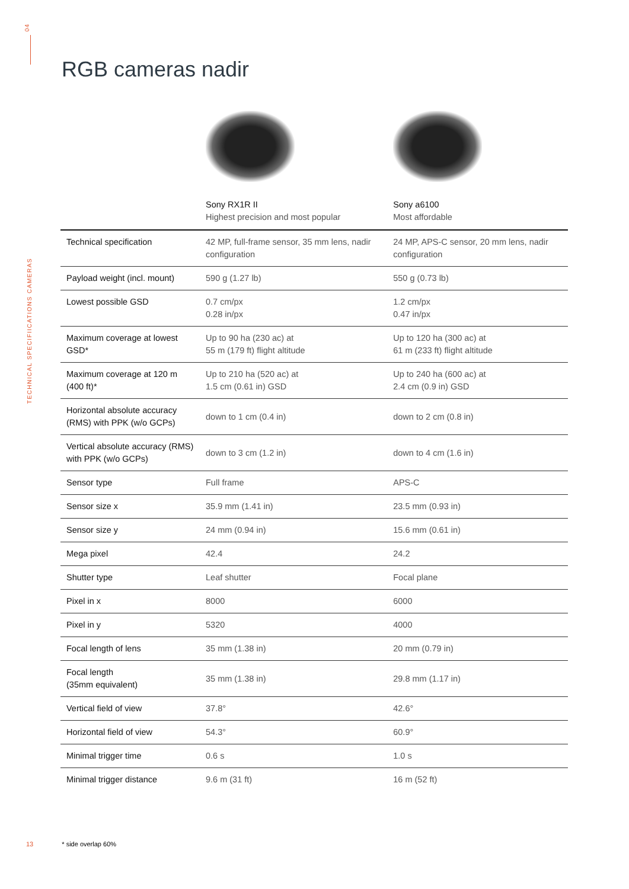04
TECHNICAL SPECIFIICATIONS CAMERAS
RGB cameras nadir
| | Sony RX1R II Highest precision and most popular | Sony a6100 Most affordable |
| --- | --- | --- |
| Technical specification | 42 MP, full-frame sensor, 35 mm lens, nadir configuration | 24 MP, APS-C sensor, 20 mm lens, nadir configuration |
| Payload weight (incl. mount) | 590 g (1.27 lb) | 550 g (0.73 lb) |
| Lowest possible GSD | 0.7 cm/px 0.28 in/px | 1.2 cm/px 0.47 in/px |
| Maximum coverage at lowest GSD* | Up to 90 ha (230 ac) at 55 m (179 ft) flight altitude | Up to 120 ha (300 ac) at 61 m (233 ft) flight altitude |
| Maximum coverage at 120 m (400 ft)* | Up to 210 ha (520 ac) at 1.5 cm (0.61 in) GSD | Up to 240 ha (600 ac) at 2.4 cm (0.9 in) GSD |
| Horizontal absolute accuracy (RMS) with PPK (w/o GCPs) | down to 1 cm (0.4 in) | down to 2 cm (0.8 in) |
| Vertical absolute accuracy (RMS) with PPK (w/o GCPs) | down to 3 cm (1.2 in) | down to 4 cm (1.6 in) |
| Sensor type | Full frame | APS-C |
| Sensor size x | 35.9 mm (1.41 in) | 23.5 mm (0.93 in) |
| Sensor size y | 24 mm (0.94 in) | 15.6 mm (0.61 in) |
| Mega pixel | 42.4 | 24.2 |
| Shutter type | Leaf shutter | Focal plane |
| Pixel in x | 8000 | 6000 |
| Pixel in y | 5320 | 4000 |
| Focal length of lens | 35 mm (1.38 in) | 20 mm (0.79 in) |
| Focal length (35mm equivalent) | 35 mm (1.38 in) | 29.8 mm (1.17 in) |
| Vertical field of view | 37.8° | 42.6° |
| Horizontal field of view | 54.3° | 60.9° |
| Minimal trigger time | 0.6 s | 1.0 s |
| Minimal trigger distance | 9.6 m (31 ft) | 16 m (52 ft) |
13 * side overlap 60%